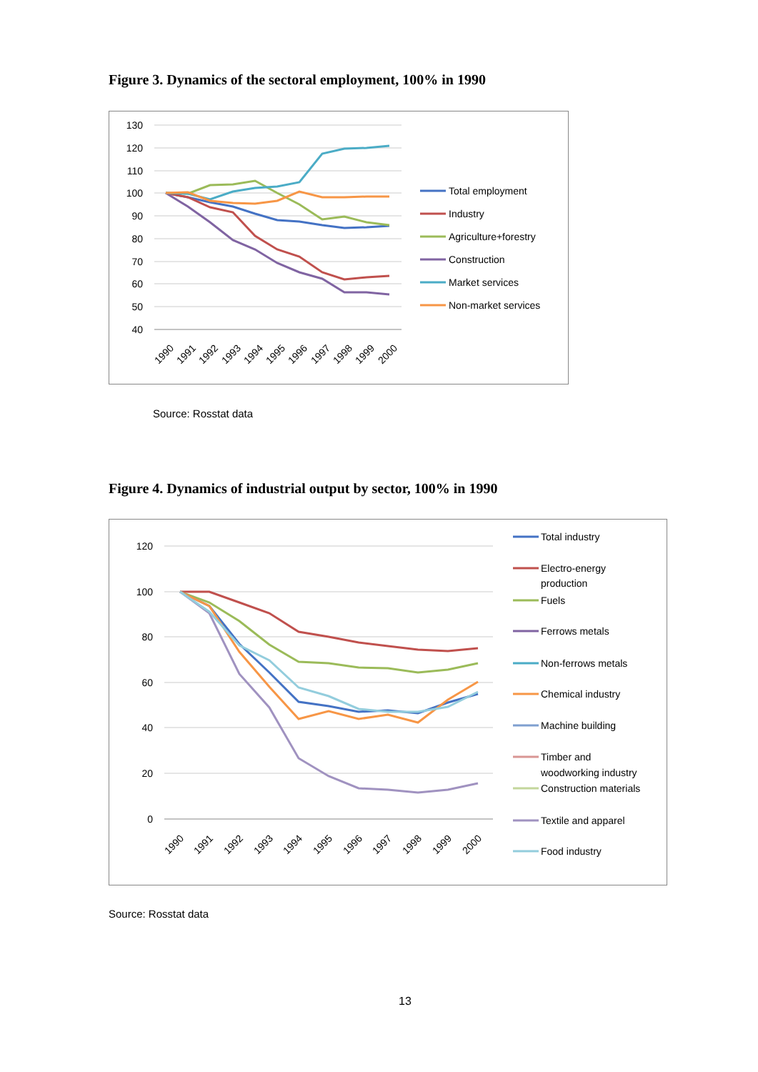Figure 3. Dynamics of the sectoral employment, 100% in 1990
130
120
110
100
90
80
70
60
50
40
1990
1991
1992
1993
1994
1995
1996
1997
1998
1999
2000
Total employment
Industry
Agriculture+forestry
Construction
Market services
Non-market services
Source: Rosstat data
Figure 4. Dynamics of industrial output by sector, 100% in 1990
120
100
80
60
40
20
0
1990
1991
1992
1993
1994
1995
1996
1997
1998
1999
2000
Total industry
Electro-energy
production
Fuels
Ferrows metals
Non-ferrows metals
Chemical industry
Machine building
Timber and
woodworking industry
Construction materials
Textile and apparel
Food industry
Source: Rosstat data
13